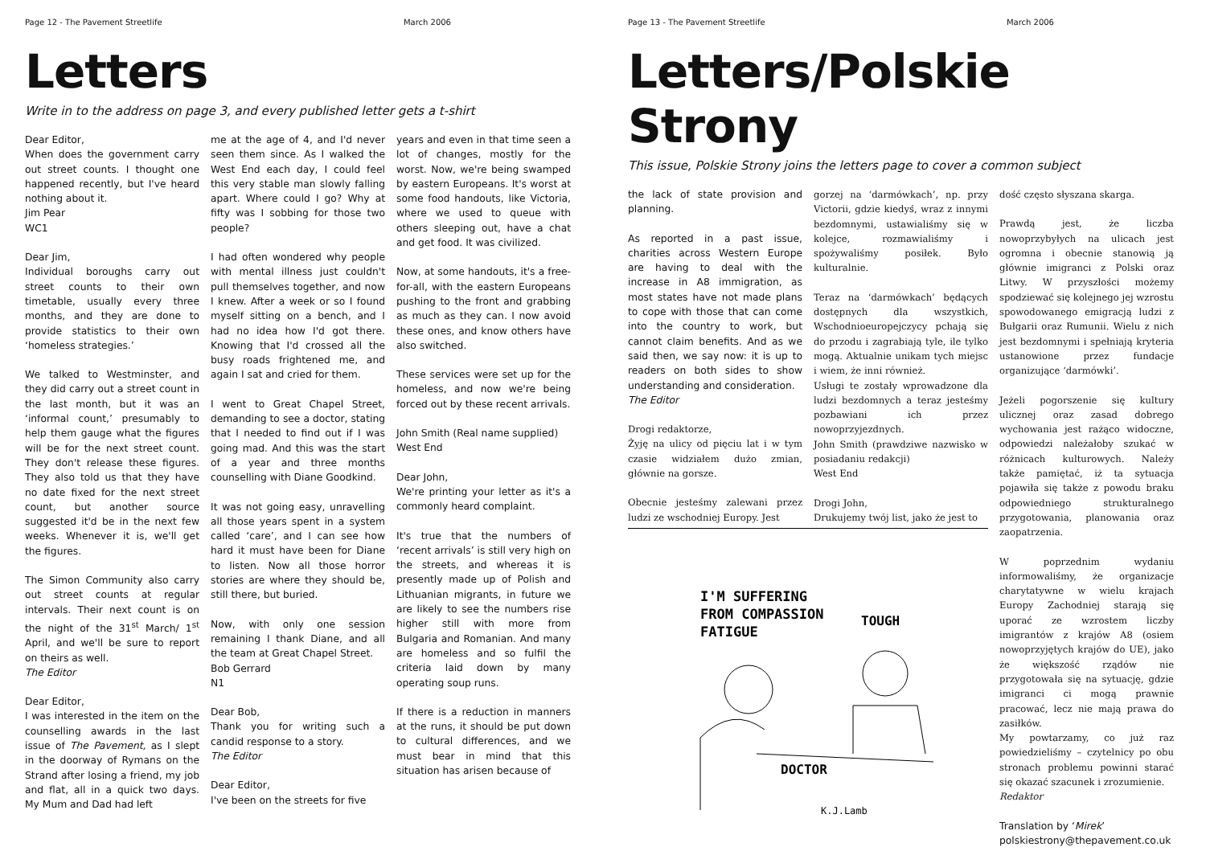Page 12 - The Pavement Streetlife March 2006
Letters
Write in to the address on page 3, and every published letter gets a t-shirt
Dear Editor,
When does the government carry out street counts. I thought one happened recently, but I've heard nothing about it.
Jim Pear
WC1
Dear Jim,
Individual boroughs carry out street counts to their own timetable, usually every three months, and they are done to provide statistics to their own ‘homeless strategies.’
We talked to Westminster, and they did carry out a street count in the last month, but it was an ‘informal count,’ presumably to help them gauge what the figures will be for the next street count. They don't release these figures. They also told us that they have no date fixed for the next street count, but another source suggested it'd be in the next few weeks. Whenever it is, we'll get the figures.
The Simon Community also carry out street counts at regular intervals. Their next count is on the night of the 31<sup>st</sup> March/ 1<sup>st</sup> April, and we'll be sure to report on theirs as well.
The Editor
Dear Editor,
I was interested in the item on the counselling awards in the last issue of The Pavement, as I slept in the doorway of Rymans on the Strand after losing a friend, my job and flat, all in a quick two days. My Mum and Dad had left
me at the age of 4, and I'd never seen them since. As I walked the West End each day, I could feel this very stable man slowly falling apart. Where could I go? Why at fifty was I sobbing for those two people?
I had often wondered why people with mental illness just couldn't pull themselves together, and now I knew. After a week or so I found myself sitting on a bench, and I had no idea how I'd got there. Knowing that I'd crossed all the busy roads frightened me, and again I sat and cried for them.
I went to Great Chapel Street, demanding to see a doctor, stating that I needed to find out if I was going mad. And this was the start of a year and three months counselling with Diane Goodkind.
It was not going easy, unravelling all those years spent in a system called ‘care’, and I can see how hard it must have been for Diane to listen. Now all those horror stories are where they should be, still there, but buried.
Now, with only one session remaining I thank Diane, and all the team at Great Chapel Street.
Bob Gerrard
N1
Dear Bob,
Thank you for writing such a candid response to a story.
The Editor
Dear Editor,
I've been on the streets for five
years and even in that time seen a lot of changes, mostly for the worst. Now, we're being swamped by eastern Europeans. It's worst at some food handouts, like Victoria, where we used to queue with others sleeping out, have a chat and get food. It was civilized.
Now, at some handouts, it's a free-for-all, with the eastern Europeans pushing to the front and grabbing as much as they can. I now avoid these ones, and know others have also switched.
These services were set up for the homeless, and now we're being forced out by these recent arrivals.
John Smith (Real name supplied)
West End
Dear John,
We're printing your letter as it's a commonly heard complaint.
It's true that the numbers of ‘recent arrivals’ is still very high on the streets, and whereas it is presently made up of Polish and Lithuanian migrants, in future we are likely to see the numbers rise higher still with more from Bulgaria and Romanian. And many are homeless and so fulfil the criteria laid down by many operating soup runs.
If there is a reduction in manners at the runs, it should be put down to cultural differences, and we must bear in mind that this situation has arisen because of
Page 13 - The Pavement Streetlife March 2006
Letters/Polskie Strony
This issue, Polskie Strony joins the letters page to cover a common subject
the lack of state provision and planning.
As reported in a past issue, charities across Western Europe are having to deal with the increase in A8 immigration, as most states have not made plans to cope with those that can come into the country to work, but cannot claim benefits. And as we said then, we say now: it is up to readers on both sides to show understanding and consideration.
The Editor
Drogi redaktorze,
Żyję na ulicy od pięciu lat i w tym czasie widziałem dużo zmian, głównie na gorsze.
Obecnie jesteśmy zalewani przez ludzi ze wschodniej Europy. Jest
gorzej na ‘darmówkach’, np. przy Victorii, gdzie kiedyś, wraz z innymi bezdomnymi, ustawialiśmy się w kolejce, rozmawialiśmy i spożywaliśmy posiłek. Było kulturalnie.
Teraz na ‘darmówkach’ będących dostępnych dla wszystkich, Wschodnioeuropejczycy pchają się do przodu i zagrabiają tyle, ile tylko mogą. Aktualnie unikam tych miejsc i wiem, że inni również.
Usługi te zostały wprowadzone dla ludzi bezdomnych a teraz jesteśmy pozbawiani ich przez nowoprzyjezdnych.
John Smith (prawdziwe nazwisko w posiadaniu redakcji)
West End
Drogi John,
Drukujemy twój list, jako że jest to
I'M SUFFERING
FROM COMPASSION
FATIGUE
TOUGH
DOCTOR
K.J.Lamb
dość często słyszana skarga.
Prawdą jest, że liczba nowoprzybyłych na ulicach jest ogromna i obecnie stanowią ją głównie imigranci z Polski oraz Litwy. W przyszłości możemy spodziewać się kolejnego jej wzrostu spowodowanego emigracją ludzi z Bułgarii oraz Rumunii. Wielu z nich jest bezdomnymi i spełniają kryteria ustanowione przez fundacje organizujące ‘darmówki’.
Jeżeli pogorszenie się kultury ulicznej oraz zasad dobrego wychowania jest rażąco widoczne, odpowiedzi należałoby szukać w różnicach kulturowych. Należy także pamiętać, iż ta sytuacja pojawiła się także z powodu braku odpowiedniego strukturalnego przygotowania, planowania oraz zaopatrzenia.
W poprzednim wydaniu informowaliśmy, że organizacje charytatywne w wielu krajach Europy Zachodniej starają się uporać ze wzrostem liczby imigrantów z krajów A8 (osiem nowoprzyjętych krajów do UE), jako że większość rządów nie przygotowała się na sytuację, gdzie imigranci ci mogą prawnie pracować, lecz nie mają prawa do zasiłków.
My powtarzamy, co już raz powiedzieliśmy – czytelnicy po obu stronach problemu powinni starać się okazać szacunek i zrozumienie.
Redaktor
Translation by ‘Mirek’
polskiestrony@thepavement.co.uk